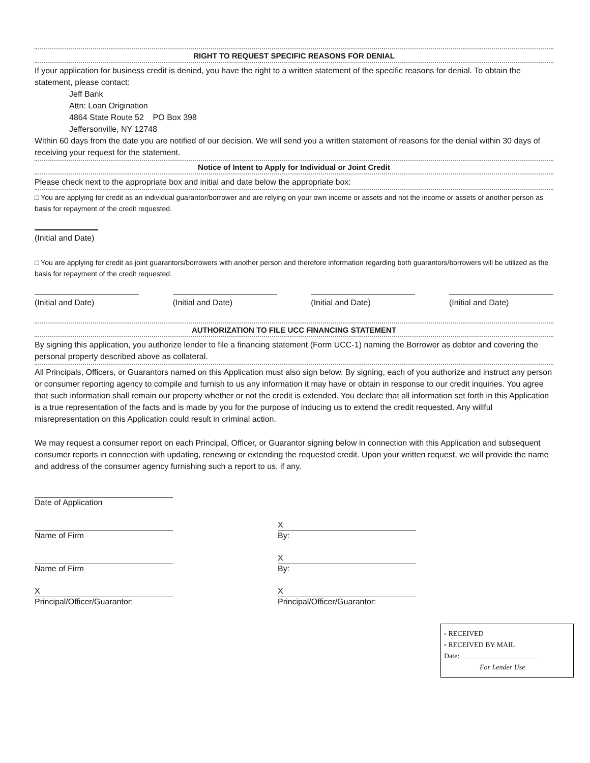RIGHT TO REQUEST SPECIFIC REASONS FOR DENIAL
If your application for business credit is denied, you have the right to a written statement of the specific reasons for denial. To obtain the statement, please contact:
Jeff Bank
Attn: Loan Origination
4864 State Route 52 PO Box 398
Jeffersonville, NY 12748
Within 60 days from the date you are notified of our decision. We will send you a written statement of reasons for the denial within 30 days of receiving your request for the statement.
Notice of Intent to Apply for Individual or Joint Credit
Please check next to the appropriate box and initial and date below the appropriate box:
□ You are applying for credit as an individual guarantor/borrower and are relying on your own income or assets and not the income or assets of another person as basis for repayment of the credit requested.
(Initial and Date)
□ You are applying for credit as joint guarantors/borrowers with another person and therefore information regarding both guarantors/borrowers will be utilized as the basis for repayment of the credit requested.
(Initial and Date) (Initial and Date) (Initial and Date) (Initial and Date)
AUTHORIZATION TO FILE UCC FINANCING STATEMENT
By signing this application, you authorize lender to file a financing statement (Form UCC-1) naming the Borrower as debtor and covering the personal property described above as collateral.
All Principals, Officers, or Guarantors named on this Application must also sign below. By signing, each of you authorize and instruct any person or consumer reporting agency to compile and furnish to us any information it may have or obtain in response to our credit inquiries. You agree that such information shall remain our property whether or not the credit is extended. You declare that all information set forth in this Application is a true representation of the facts and is made by you for the purpose of inducing us to extend the credit requested. Any willful misrepresentation on this Application could result in criminal action.
We may request a consumer report on each Principal, Officer, or Guarantor signing below in connection with this Application and subsequent consumer reports in connection with updating, renewing or extending the requested credit. Upon your written request, we will provide the name and address of the consumer agency furnishing such a report to us, if any.
Date of Application
Name of Firm
X
By:
Name of Firm
X
By:
X
Principal/Officer/Guarantor:
X
Principal/Officer/Guarantor:
▫ RECEIVED
▫ RECEIVED BY MAIL
Date: ______________________
For Lender Use